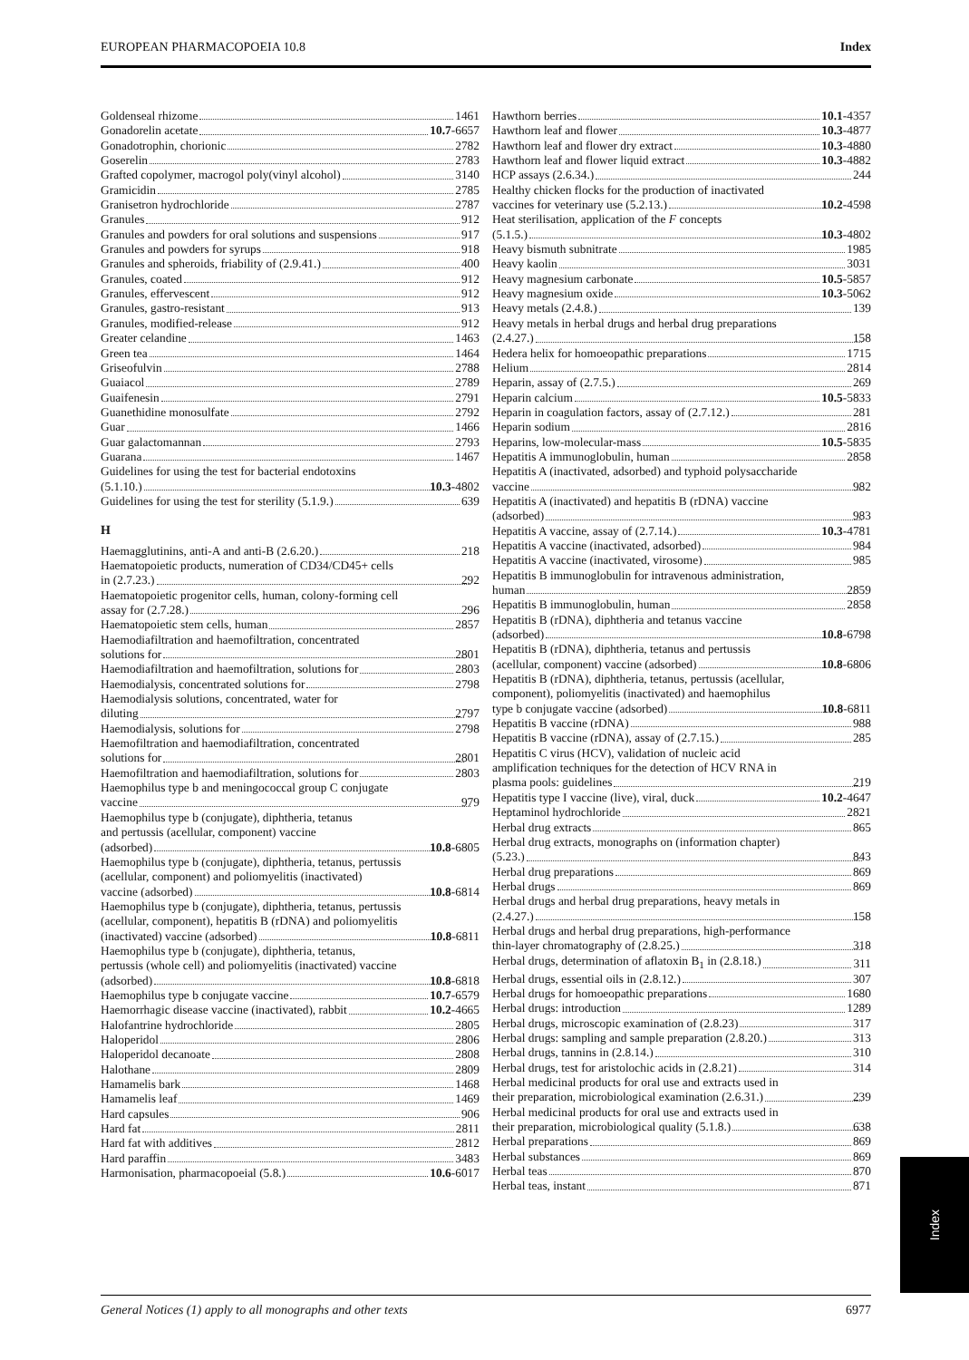EUROPEAN PHARMACOPOEIA 10.8 Index
Goldenseal rhizome 1461
Gonadorelin acetate 10.7-6657
Gonadotrophin, chorionic 2782
Goserelin 2783
Grafted copolymer, macrogol poly(vinyl alcohol) 3140
Gramicidin 2785
Granisetron hydrochloride 2787
Granules 912
Granules and powders for oral solutions and suspensions 917
Granules and powders for syrups 918
Granules and spheroids, friability of (2.9.41.) 400
Granules, coated 912
Granules, effervescent 912
Granules, gastro-resistant 913
Granules, modified-release 912
Greater celandine 1463
Green tea 1464
Griseofulvin 2788
Guaiacol 2789
Guaifenesin 2791
Guanethidine monosulfate 2792
Guar 1466
Guar galactomannan 2793
Guarana 1467
Guidelines for using the test for bacterial endotoxins
(5.1.10.) 10.3-4802
Guidelines for using the test for sterility (5.1.9.) 639
H
Haemagglutinins, anti-A and anti-B (2.6.20.) 218
Haematopoietic products, numeration of CD34/CD45+ cells
in (2.7.23.) 292
Haematopoietic progenitor cells, human, colony-forming cell
assay for (2.7.28.) 296
Haematopoietic stem cells, human 2857
Haemodiafiltration and haemofiltration, concentrated
solutions for 2801
Haemodiafiltration and haemofiltration, solutions for 2803
Haemodialysis, concentrated solutions for 2798
Haemodialysis solutions, concentrated, water for
diluting 2797
Haemodialysis, solutions for 2798
Haemofiltration and haemodiafiltration, concentrated
solutions for 2801
Haemofiltration and haemodiafiltration, solutions for 2803
Haemophilus type b and meningococcal group C conjugate
vaccine 979
Haemophilus type b (conjugate), diphtheria, tetanus
and pertussis (acellular, component) vaccine
(adsorbed) 10.8-6805
Haemophilus type b (conjugate), diphtheria, tetanus, pertussis
(acellular, component) and poliomyelitis (inactivated)
vaccine (adsorbed) 10.8-6814
Haemophilus type b (conjugate), diphtheria, tetanus, pertussis
(acellular, component), hepatitis B (rDNA) and poliomyelitis
(inactivated) vaccine (adsorbed) 10.8-6811
Haemophilus type b (conjugate), diphtheria, tetanus,
pertussis (whole cell) and poliomyelitis (inactivated) vaccine
(adsorbed) 10.8-6818
Haemophilus type b conjugate vaccine 10.7-6579
Haemorrhagic disease vaccine (inactivated), rabbit 10.2-4665
Halofantrine hydrochloride 2805
Haloperidol 2806
Haloperidol decanoate 2808
Halothane 2809
Hamamelis bark 1468
Hamamelis leaf 1469
Hard capsules 906
Hard fat 2811
Hard fat with additives 2812
Hard paraffin 3483
Harmonisation, pharmacopoeial (5.8.) 10.6-6017
Hawthorn berries 10.1-4357
Hawthorn leaf and flower 10.3-4877
Hawthorn leaf and flower dry extract 10.3-4880
Hawthorn leaf and flower liquid extract 10.3-4882
HCP assays (2.6.34.) 244
Healthy chicken flocks for the production of inactivated
vaccines for veterinary use (5.2.13.) 10.2-4598
Heat sterilisation, application of the F concepts
(5.1.5.) 10.3-4802
Heavy bismuth subnitrate 1985
Heavy kaolin 3031
Heavy magnesium carbonate 10.5-5857
Heavy magnesium oxide 10.3-5062
Heavy metals (2.4.8.) 139
Heavy metals in herbal drugs and herbal drug preparations
(2.4.27.) 158
Hedera helix for homoeopathic preparations 1715
Helium 2814
Heparin, assay of (2.7.5.) 269
Heparin calcium 10.5-5833
Heparin in coagulation factors, assay of (2.7.12.) 281
Heparin sodium 2816
Heparins, low-molecular-mass 10.5-5835
Hepatitis A immunoglobulin, human 2858
Hepatitis A (inactivated, adsorbed) and typhoid polysaccharide
vaccine 982
Hepatitis A (inactivated) and hepatitis B (rDNA) vaccine
(adsorbed) 983
Hepatitis A vaccine, assay of (2.7.14.) 10.3-4781
Hepatitis A vaccine (inactivated, adsorbed) 984
Hepatitis A vaccine (inactivated, virosome) 985
Hepatitis B immunoglobulin for intravenous administration,
human 2859
Hepatitis B immunoglobulin, human 2858
Hepatitis B (rDNA), diphtheria and tetanus vaccine
(adsorbed) 10.8-6798
Hepatitis B (rDNA), diphtheria, tetanus and pertussis
(acellular, component) vaccine (adsorbed) 10.8-6806
Hepatitis B (rDNA), diphtheria, tetanus, pertussis (acellular,
component), poliomyelitis (inactivated) and haemophilus
type b conjugate vaccine (adsorbed) 10.8-6811
Hepatitis B vaccine (rDNA) 988
Hepatitis B vaccine (rDNA), assay of (2.7.15.) 285
Hepatitis C virus (HCV), validation of nucleic acid
amplification techniques for the detection of HCV RNA in
plasma pools: guidelines 219
Hepatitis type I vaccine (live), viral, duck 10.2-4647
Heptaminol hydrochloride 2821
Herbal drug extracts 865
Herbal drug extracts, monographs on (information chapter)
(5.23.) 843
Herbal drug preparations 869
Herbal drugs 869
Herbal drugs and herbal drug preparations, heavy metals in
(2.4.27.) 158
Herbal drugs and herbal drug preparations, high-performance
thin-layer chromatography of (2.8.25.) 318
Herbal drugs, determination of aflatoxin B<sub>1</sub> in (2.8.18.) 311
Herbal drugs, essential oils in (2.8.12.) 307
Herbal drugs for homoeopathic preparations 1680
Herbal drugs: introduction 1289
Herbal drugs, microscopic examination of (2.8.23) 317
Herbal drugs: sampling and sample preparation (2.8.20.) 313
Herbal drugs, tannins in (2.8.14.) 310
Herbal drugs, test for aristolochic acids in (2.8.21) 314
Herbal medicinal products for oral use and extracts used in
their preparation, microbiological examination (2.6.31.) 239
Herbal medicinal products for oral use and extracts used in
their preparation, microbiological quality (5.1.8.) 638
Herbal preparations 869
Herbal substances 869
Herbal teas 870
Herbal teas, instant 871
Index
General Notices (1) apply to all monographs and other texts 6977